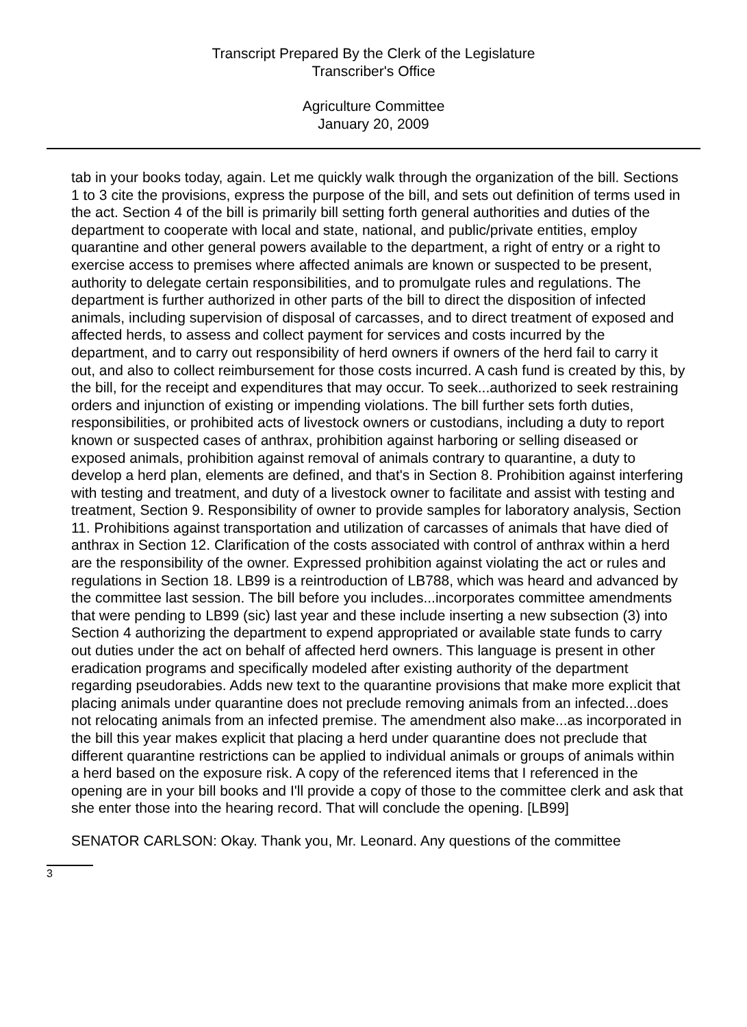Transcript Prepared By the Clerk of the Legislature
Transcriber's Office
Agriculture Committee
January 20, 2009
tab in your books today, again. Let me quickly walk through the organization of the bill. Sections 1 to 3 cite the provisions, express the purpose of the bill, and sets out definition of terms used in the act. Section 4 of the bill is primarily bill setting forth general authorities and duties of the department to cooperate with local and state, national, and public/private entities, employ quarantine and other general powers available to the department, a right of entry or a right to exercise access to premises where affected animals are known or suspected to be present, authority to delegate certain responsibilities, and to promulgate rules and regulations. The department is further authorized in other parts of the bill to direct the disposition of infected animals, including supervision of disposal of carcasses, and to direct treatment of exposed and affected herds, to assess and collect payment for services and costs incurred by the department, and to carry out responsibility of herd owners if owners of the herd fail to carry it out, and also to collect reimbursement for those costs incurred. A cash fund is created by this, by the bill, for the receipt and expenditures that may occur. To seek...authorized to seek restraining orders and injunction of existing or impending violations. The bill further sets forth duties, responsibilities, or prohibited acts of livestock owners or custodians, including a duty to report known or suspected cases of anthrax, prohibition against harboring or selling diseased or exposed animals, prohibition against removal of animals contrary to quarantine, a duty to develop a herd plan, elements are defined, and that's in Section 8. Prohibition against interfering with testing and treatment, and duty of a livestock owner to facilitate and assist with testing and treatment, Section 9. Responsibility of owner to provide samples for laboratory analysis, Section 11. Prohibitions against transportation and utilization of carcasses of animals that have died of anthrax in Section 12. Clarification of the costs associated with control of anthrax within a herd are the responsibility of the owner. Expressed prohibition against violating the act or rules and regulations in Section 18. LB99 is a reintroduction of LB788, which was heard and advanced by the committee last session. The bill before you includes...incorporates committee amendments that were pending to LB99 (sic) last year and these include inserting a new subsection (3) into Section 4 authorizing the department to expend appropriated or available state funds to carry out duties under the act on behalf of affected herd owners. This language is present in other eradication programs and specifically modeled after existing authority of the department regarding pseudorabies. Adds new text to the quarantine provisions that make more explicit that placing animals under quarantine does not preclude removing animals from an infected...does not relocating animals from an infected premise. The amendment also make...as incorporated in the bill this year makes explicit that placing a herd under quarantine does not preclude that different quarantine restrictions can be applied to individual animals or groups of animals within a herd based on the exposure risk. A copy of the referenced items that I referenced in the opening are in your bill books and I'll provide a copy of those to the committee clerk and ask that she enter those into the hearing record. That will conclude the opening. [LB99]
SENATOR CARLSON: Okay. Thank you, Mr. Leonard. Any questions of the committee
3